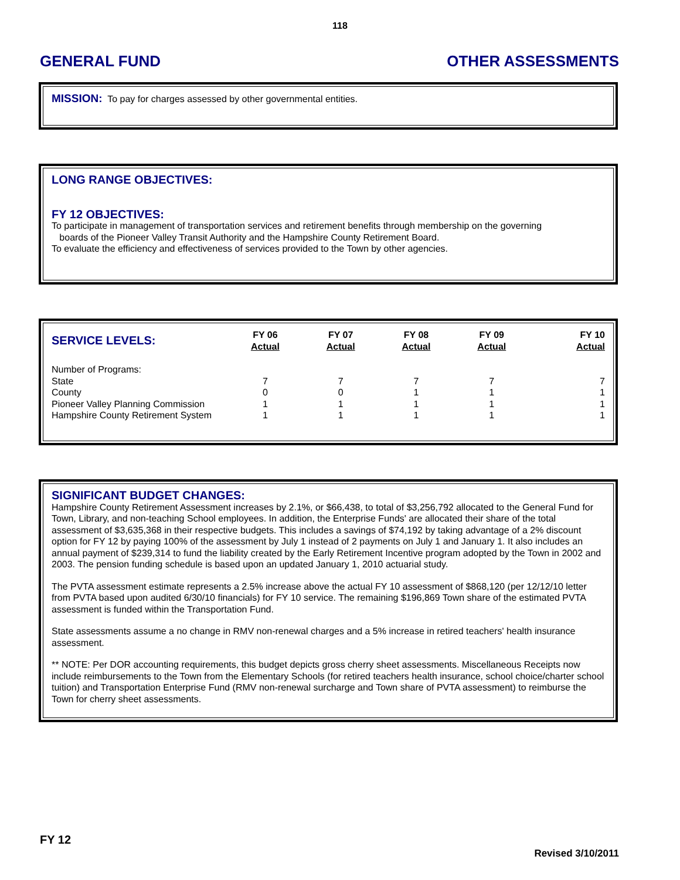118
GENERAL FUND OTHER ASSESSMENTS
MISSION: To pay for charges assessed by other governmental entities.
LONG RANGE OBJECTIVES:
FY 12 OBJECTIVES:
To participate in management of transportation services and retirement benefits through membership on the governing
boards of the Pioneer Valley Transit Authority and the Hampshire County Retirement Board.
To evaluate the efficiency and effectiveness of services provided to the Town by other agencies.
| SERVICE LEVELS: | FY 06 Actual | FY 07 Actual | FY 08 Actual | FY 09 Actual | FY 10 Actual |
| --- | --- | --- | --- | --- | --- |
| Number of Programs: | | | | | |
| State | 7 | 7 | 7 | 7 | 7 |
| County | 0 | 0 | 1 | 1 | 1 |
| Pioneer Valley Planning Commission | 1 | 1 | 1 | 1 | 1 |
| Hampshire County Retirement System | 1 | 1 | 1 | 1 | 1 |
SIGNIFICANT BUDGET CHANGES:
Hampshire County Retirement Assessment increases by 2.1%, or $66,438, to total of $3,256,792 allocated to the General Fund for Town, Library, and non-teaching School employees. In addition, the Enterprise Funds' are allocated their share of the total assessment of $3,635,368 in their respective budgets. This includes a savings of $74,192 by taking advantage of a 2% discount option for FY 12 by paying 100% of the assessment by July 1 instead of 2 payments on July 1 and January 1. It also includes an annual payment of $239,314 to fund the liability created by the Early Retirement Incentive program adopted by the Town in 2002 and 2003. The pension funding schedule is based upon an updated January 1, 2010 actuarial study.
The PVTA assessment estimate represents a 2.5% increase above the actual FY 10 assessment of $868,120 (per 12/12/10 letter from PVTA based upon audited 6/30/10 financials) for FY 10 service. The remaining $196,869 Town share of the estimated PVTA assessment is funded within the Transportation Fund.
State assessments assume a no change in RMV non-renewal charges and a 5% increase in retired teachers' health insurance assessment.
** NOTE: Per DOR accounting requirements, this budget depicts gross cherry sheet assessments. Miscellaneous Receipts now include reimbursements to the Town from the Elementary Schools (for retired teachers health insurance, school choice/charter school tuition) and Transportation Enterprise Fund (RMV non-renewal surcharge and Town share of PVTA assessment) to reimburse the Town for cherry sheet assessments.
FY 12
Revised 3/10/2011